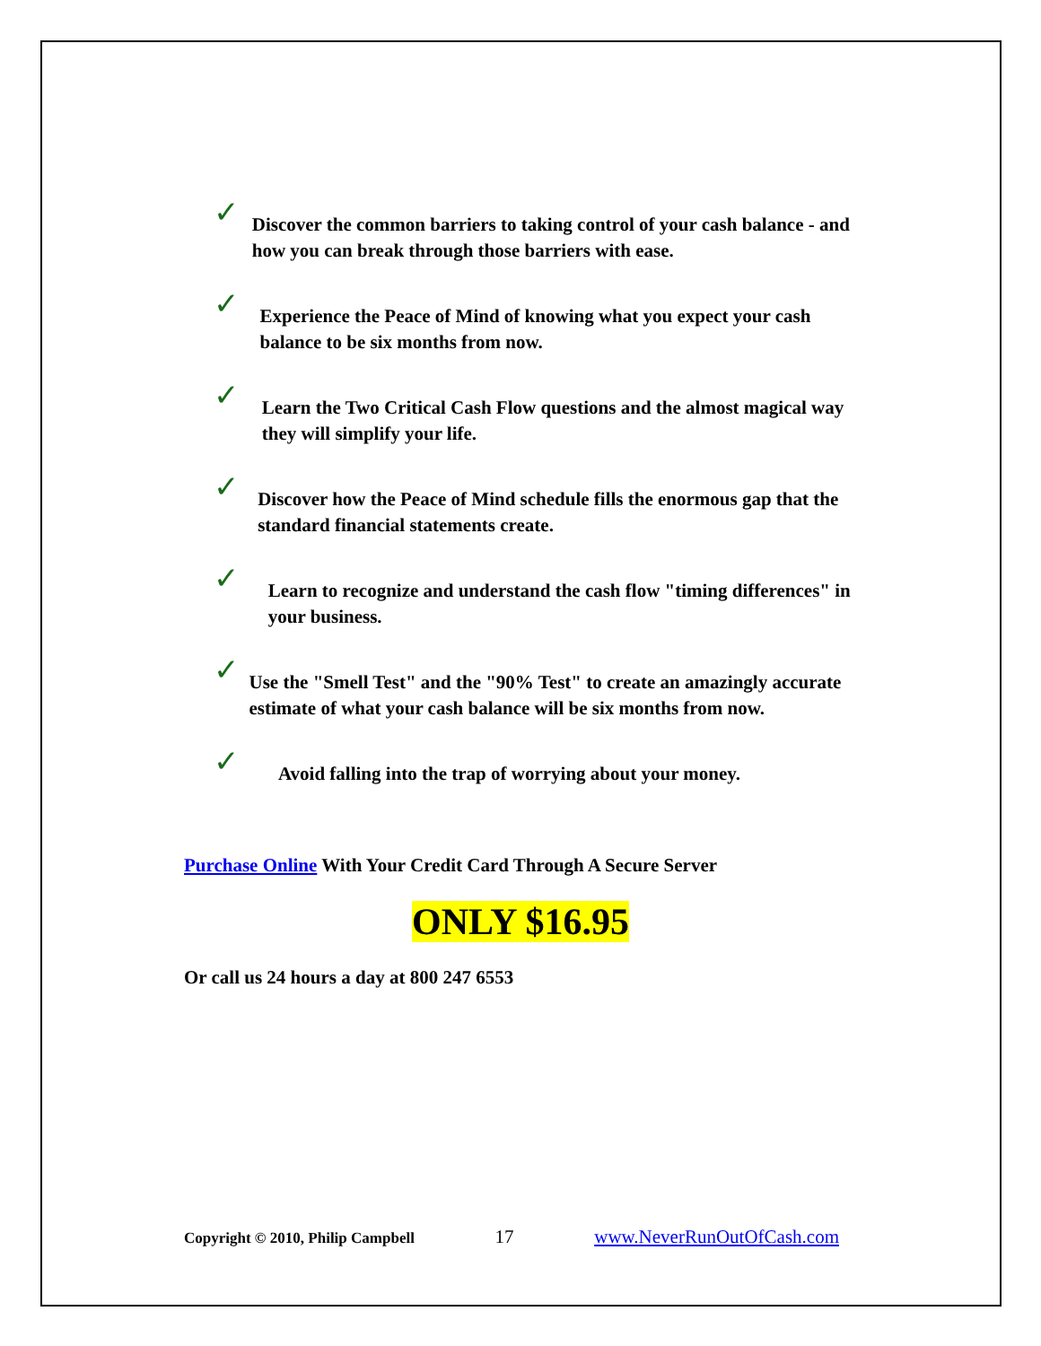✓
Discover the common barriers to taking control of your cash balance - and how you can break through those barriers with ease.
✓
Experience the Peace of Mind of knowing what you expect your cash balance to be six months from now.
✓
Learn the Two Critical Cash Flow questions and the almost magical way they will simplify your life.
✓
Discover how the Peace of Mind schedule fills the enormous gap that the standard financial statements create.
✓
Learn to recognize and understand the cash flow "timing differences" in your business.
✓
Use the "Smell Test" and the "90% Test" to create an amazingly accurate estimate of what your cash balance will be six months from now.
✓
Avoid falling into the trap of worrying about your money.
Purchase Online With Your Credit Card Through A Secure Server
ONLY $16.95
Or call us 24 hours a day at 800 247 6553
Copyright © 2010, Philip Campbell 17 www.NeverRunOutOfCash.com